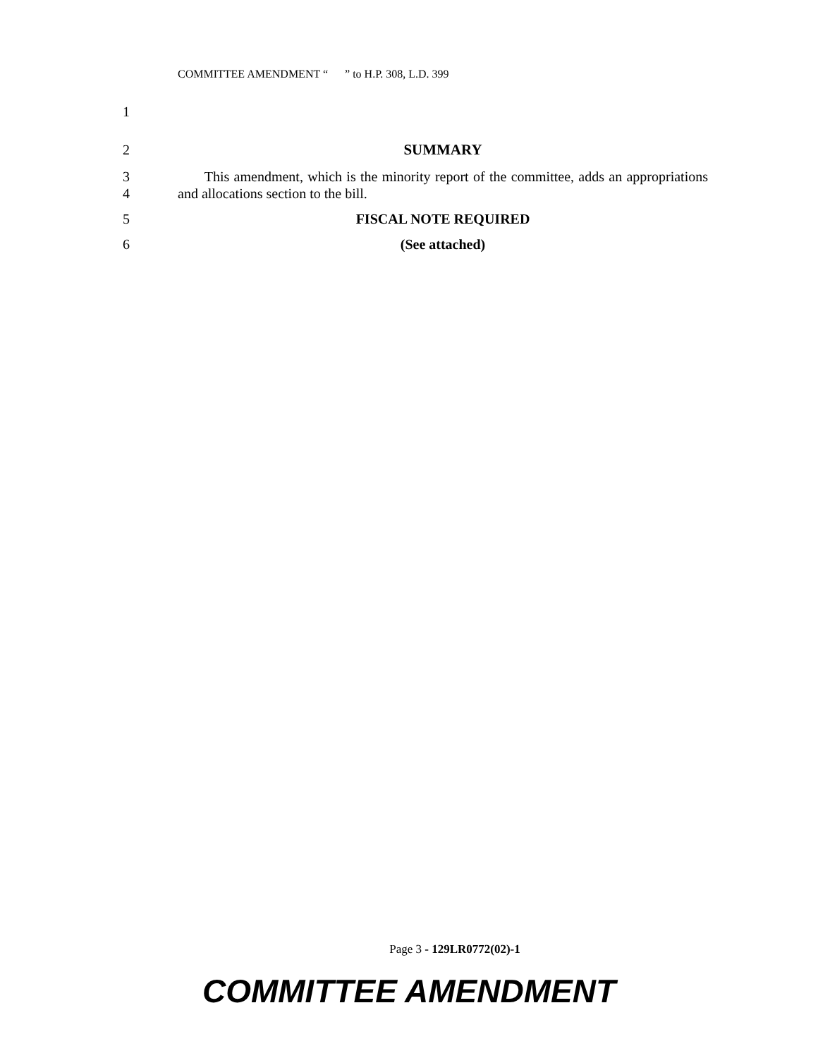COMMITTEE AMENDMENT “ ” to H.P. 308, L.D. 399
1
2 SUMMARY
3
4 This amendment, which is the minority report of the committee, adds an appropriations and allocations section to the bill.
5 FISCAL NOTE REQUIRED
6 (See attached)
Page 3 - 129LR0772(02)-1
COMMITTEE AMENDMENT